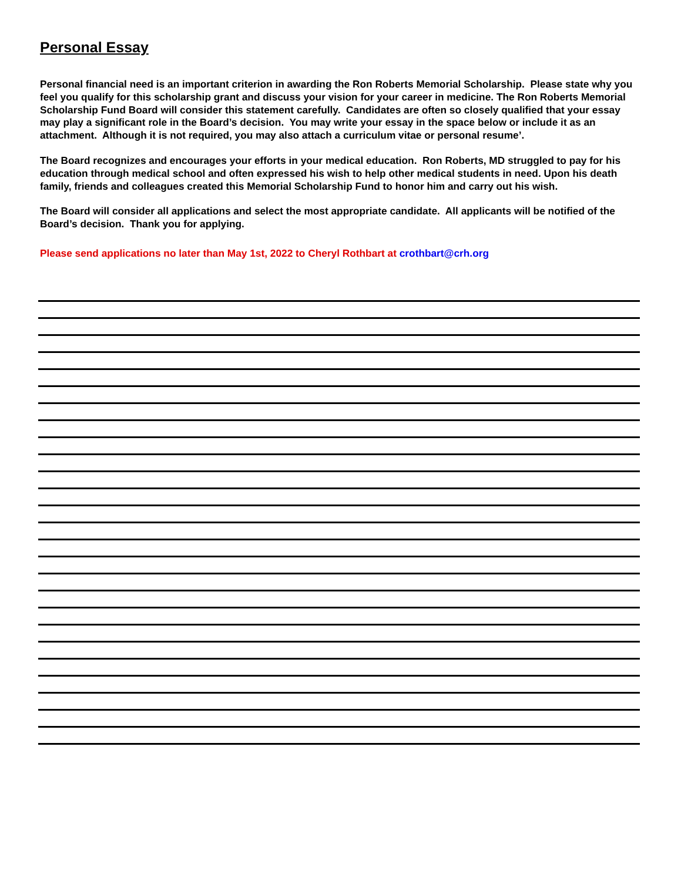Personal Essay
Personal financial need is an important criterion in awarding the Ron Roberts Memorial Scholarship. Please state why you feel you qualify for this scholarship grant and discuss your vision for your career in medicine. The Ron Roberts Memorial Scholarship Fund Board will consider this statement carefully. Candidates are often so closely qualified that your essay may play a significant role in the Board’s decision. You may write your essay in the space below or include it as an attachment. Although it is not required, you may also attach a curriculum vitae or personal resume’.
The Board recognizes and encourages your efforts in your medical education. Ron Roberts, MD struggled to pay for his education through medical school and often expressed his wish to help other medical students in need. Upon his death family, friends and colleagues created this Memorial Scholarship Fund to honor him and carry out his wish.
The Board will consider all applications and select the most appropriate candidate. All applicants will be notified of the Board’s decision. Thank you for applying.
Please send applications no later than May 1st, 2022 to Cheryl Rothbart at crothbart@crh.org